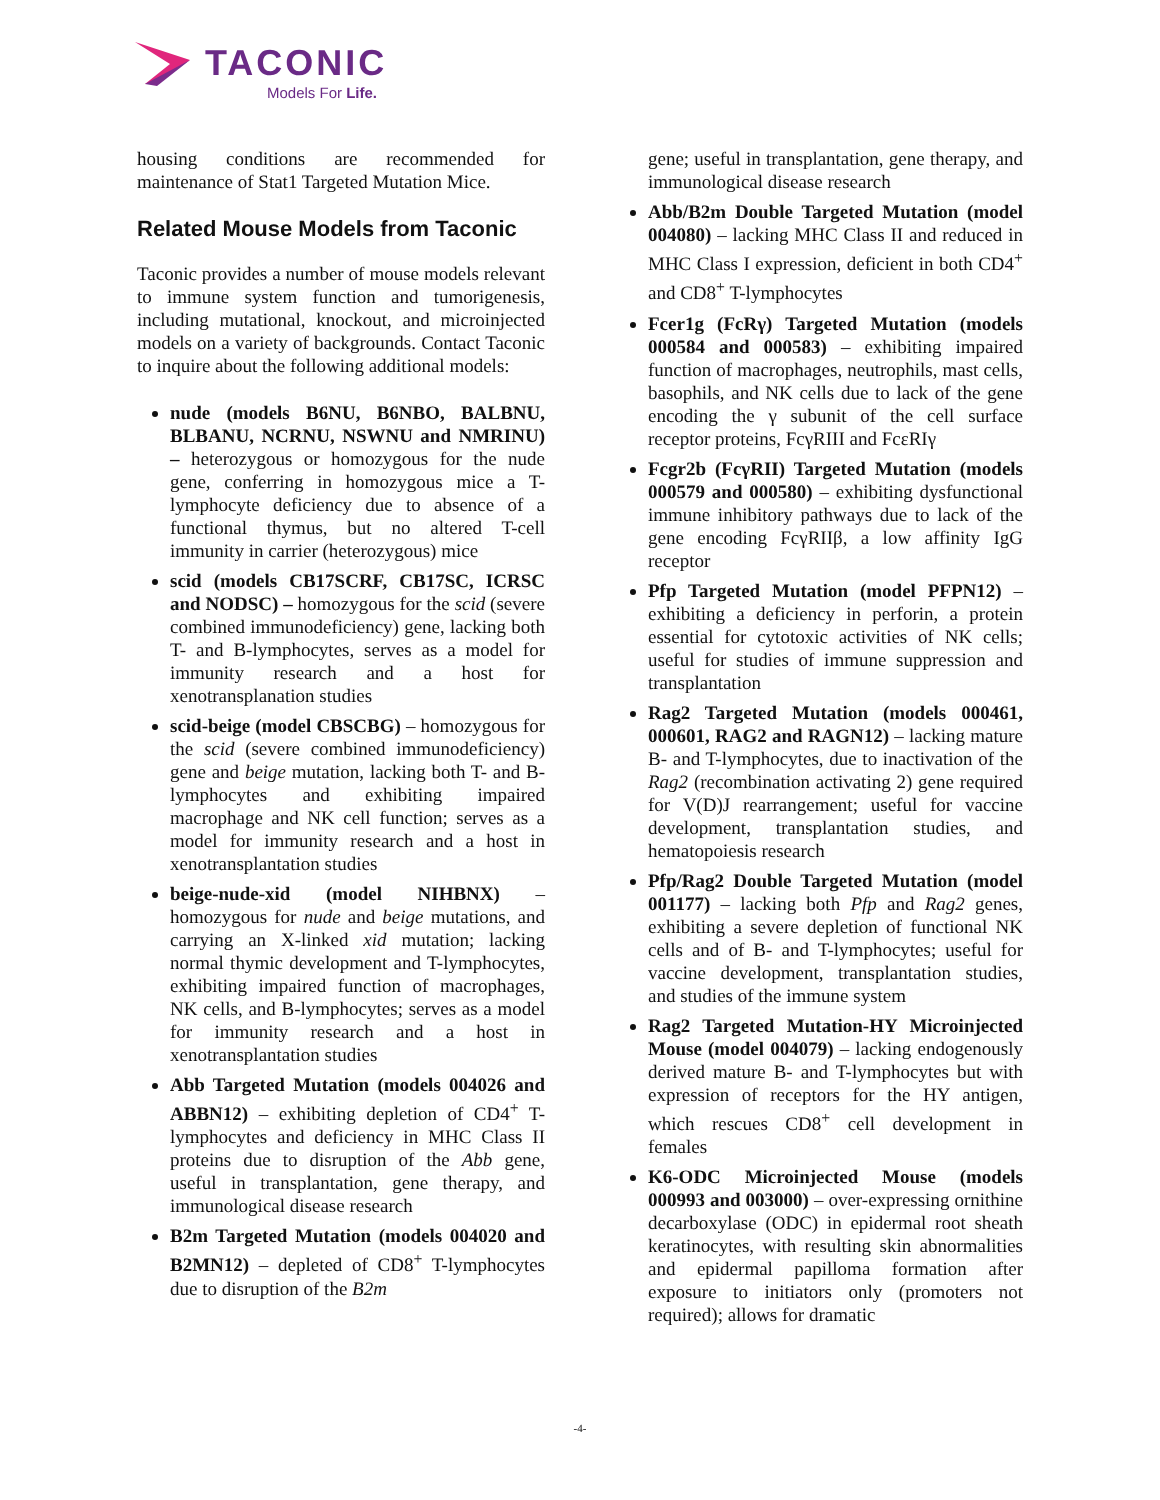TACONIC
Models For Life.
housing conditions are recommended for maintenance of Stat1 Targeted Mutation Mice.
Related Mouse Models from Taconic
Taconic provides a number of mouse models relevant to immune system function and tumorigenesis, including mutational, knockout, and microinjected models on a variety of backgrounds. Contact Taconic to inquire about the following additional models:
nude (models B6NU, B6NBO, BALBNU, BLBANU, NCRNU, NSWNU and NMRINU) – heterozygous or homozygous for the nude gene, conferring in homozygous mice a T-lymphocyte deficiency due to absence of a functional thymus, but no altered T-cell immunity in carrier (heterozygous) mice
scid (models CB17SCRF, CB17SC, ICRSC and NODSC) – homozygous for the scid (severe combined immunodeficiency) gene, lacking both T- and B-lymphocytes, serves as a model for immunity research and a host for xenotransplanation studies
scid-beige (model CBSCBG) – homozygous for the scid (severe combined immunodeficiency) gene and beige mutation, lacking both T- and B-lymphocytes and exhibiting impaired macrophage and NK cell function; serves as a model for immunity research and a host in xenotransplantation studies
beige-nude-xid (model NIHBNX) – homozygous for nude and beige mutations, and carrying an X-linked xid mutation; lacking normal thymic development and T-lymphocytes, exhibiting impaired function of macrophages, NK cells, and B-lymphocytes; serves as a model for immunity research and a host in xenotransplantation studies
Abb Targeted Mutation (models 004026 and ABBN12) – exhibiting depletion of CD4<sup>+</sup> T-lymphocytes and deficiency in MHC Class II proteins due to disruption of the Abb gene, useful in transplantation, gene therapy, and immunological disease research
B2m Targeted Mutation (models 004020 and B2MN12) – depleted of CD8<sup>+</sup> T-lymphocytes due to disruption of the B2m
gene; useful in transplantation, gene therapy, and immunological disease research
Abb/B2m Double Targeted Mutation (model 004080) – lacking MHC Class II and reduced in MHC Class I expression, deficient in both CD4<sup>+</sup> and CD8<sup>+</sup> T-lymphocytes
Fcer1g (FcRγ) Targeted Mutation (models 000584 and 000583) – exhibiting impaired function of macrophages, neutrophils, mast cells, basophils, and NK cells due to lack of the gene encoding the γ subunit of the cell surface receptor proteins, FcγRIII and FcεRIγ
Fcgr2b (FcγRII) Targeted Mutation (models 000579 and 000580) – exhibiting dysfunctional immune inhibitory pathways due to lack of the gene encoding FcγRIIβ, a low affinity IgG receptor
Pfp Targeted Mutation (model PFPN12) – exhibiting a deficiency in perforin, a protein essential for cytotoxic activities of NK cells; useful for studies of immune suppression and transplantation
Rag2 Targeted Mutation (models 000461, 000601, RAG2 and RAGN12) – lacking mature B- and T-lymphocytes, due to inactivation of the Rag2 (recombination activating 2) gene required for V(D)J rearrangement; useful for vaccine development, transplantation studies, and hematopoiesis research
Pfp/Rag2 Double Targeted Mutation (model 001177) – lacking both Pfp and Rag2 genes, exhibiting a severe depletion of functional NK cells and of B- and T-lymphocytes; useful for vaccine development, transplantation studies, and studies of the immune system
Rag2 Targeted Mutation-HY Microinjected Mouse (model 004079) – lacking endogenously derived mature B- and T-lymphocytes but with expression of receptors for the HY antigen, which rescues CD8<sup>+</sup> cell development in females
K6-ODC Microinjected Mouse (models 000993 and 003000) – over-expressing ornithine decarboxylase (ODC) in epidermal root sheath keratinocytes, with resulting skin abnormalities and epidermal papilloma formation after exposure to initiators only (promoters not required); allows for dramatic
-4-